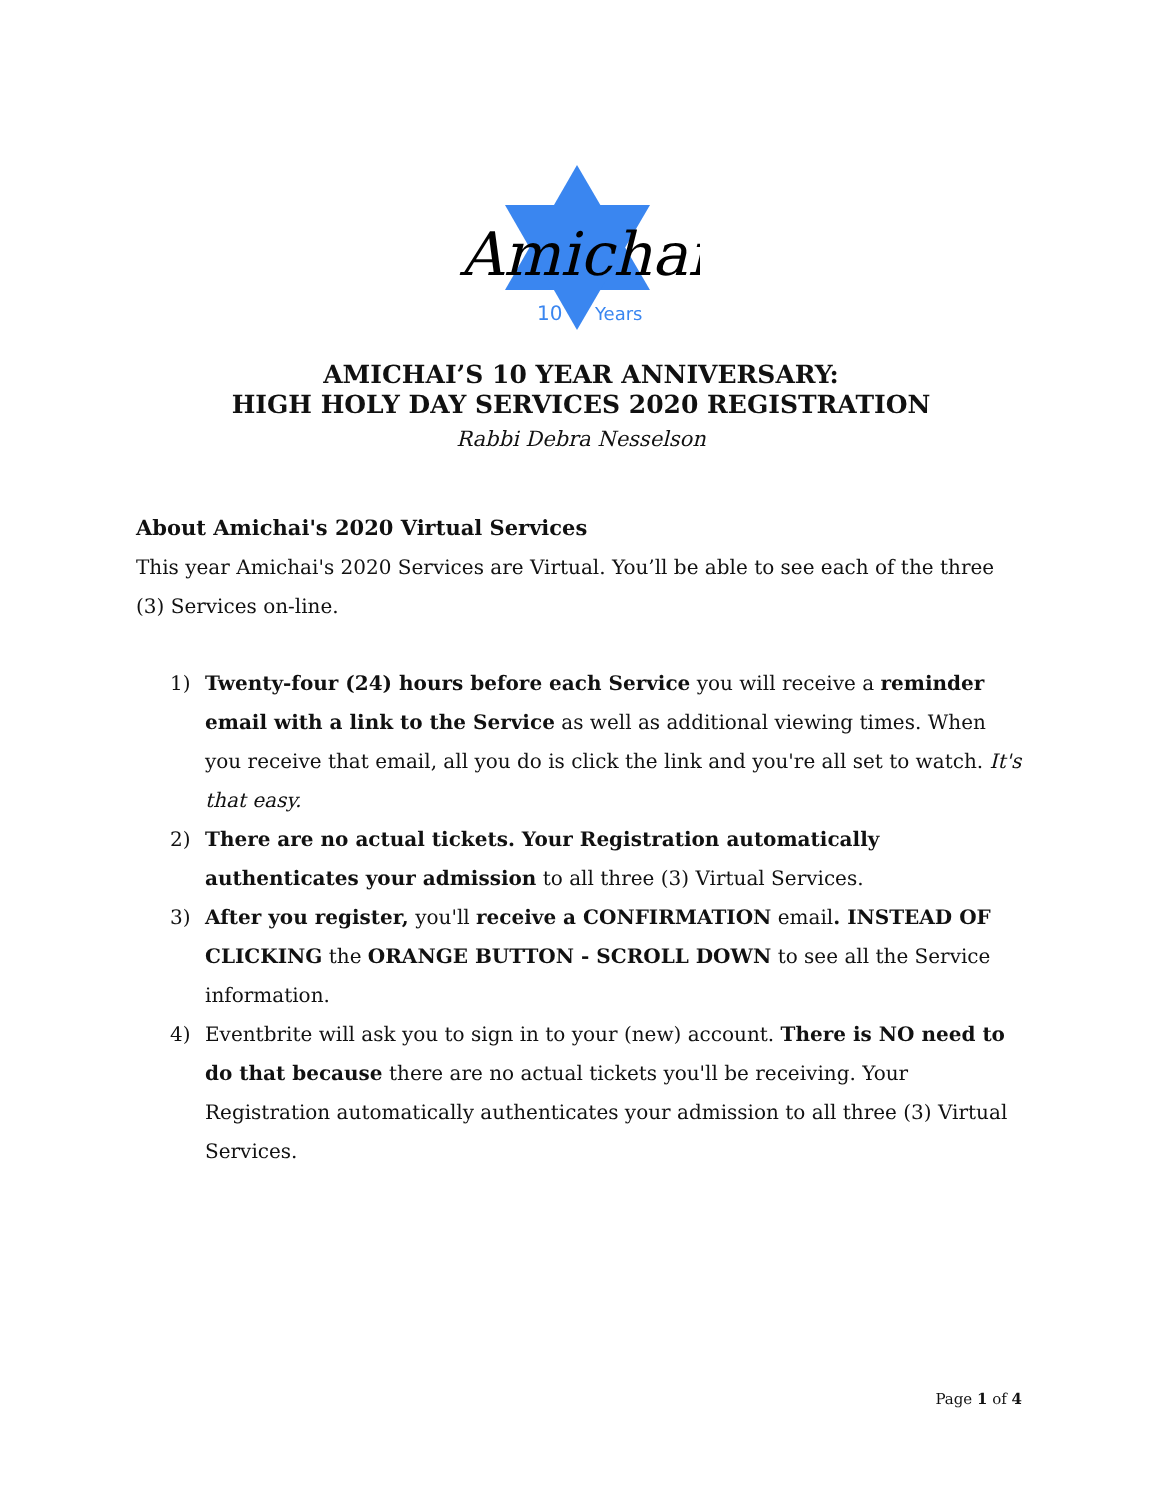Amichai
10
Years
AMICHAI’S 10 YEAR ANNIVERSARY:
HIGH HOLY DAY SERVICES 2020 REGISTRATION
Rabbi Debra Nesselson
About Amichai's 2020 Virtual Services
This year Amichai's 2020 Services are Virtual. You’ll be able to see each of the three (3) Services on-line.
1) Twenty-four (24) hours before each Service you will receive a reminder email with a link to the Service as well as additional viewing times. When you receive that email, all you do is click the link and you're all set to watch. It's that easy.
2) There are no actual tickets. Your Registration automatically authenticates your admission to all three (3) Virtual Services.
3) After you register, you'll receive a CONFIRMATION email. INSTEAD OF CLICKING the ORANGE BUTTON - SCROLL DOWN to see all the Service information.
4) Eventbrite will ask you to sign in to your (new) account. There is NO need to do that because there are no actual tickets you'll be receiving. Your Registration automatically authenticates your admission to all three (3) Virtual Services.
Page 1 of 4